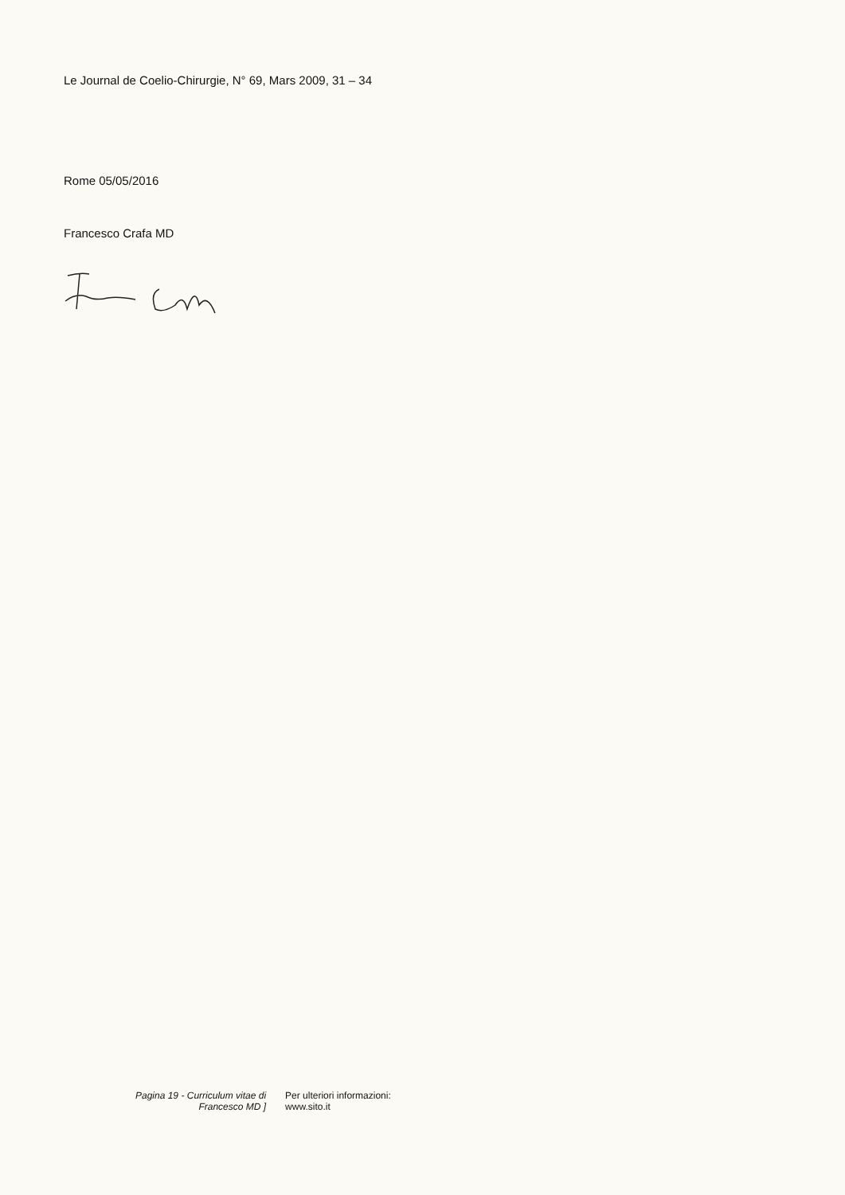Le Journal de Coelio-Chirurgie, N° 69, Mars 2009, 31 – 34
Rome 05/05/2016
Francesco Crafa MD
Pagina 19 - Curriculum vitae di
Francesco MD ]
Per ulteriori informazioni:
www.sito.it